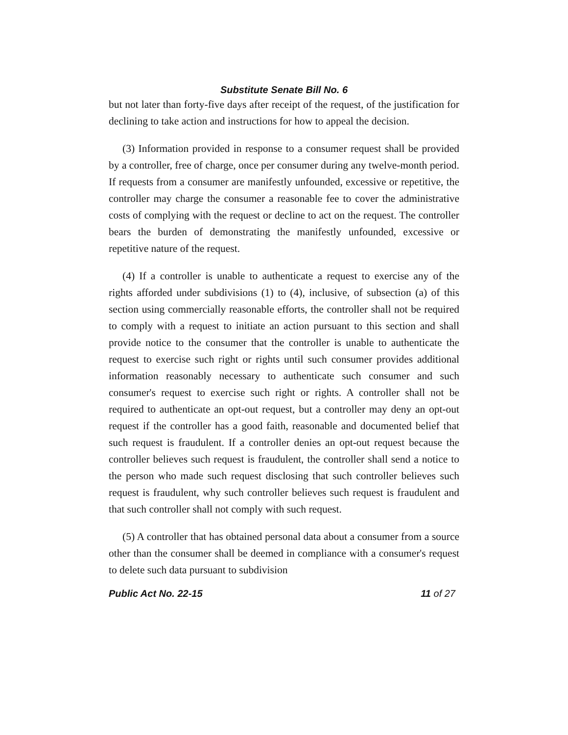Substitute Senate Bill No. 6
but not later than forty-five days after receipt of the request, of the justification for declining to take action and instructions for how to appeal the decision.
(3) Information provided in response to a consumer request shall be provided by a controller, free of charge, once per consumer during any twelve-month period. If requests from a consumer are manifestly unfounded, excessive or repetitive, the controller may charge the consumer a reasonable fee to cover the administrative costs of complying with the request or decline to act on the request. The controller bears the burden of demonstrating the manifestly unfounded, excessive or repetitive nature of the request.
(4) If a controller is unable to authenticate a request to exercise any of the rights afforded under subdivisions (1) to (4), inclusive, of subsection (a) of this section using commercially reasonable efforts, the controller shall not be required to comply with a request to initiate an action pursuant to this section and shall provide notice to the consumer that the controller is unable to authenticate the request to exercise such right or rights until such consumer provides additional information reasonably necessary to authenticate such consumer and such consumer's request to exercise such right or rights. A controller shall not be required to authenticate an opt-out request, but a controller may deny an opt-out request if the controller has a good faith, reasonable and documented belief that such request is fraudulent. If a controller denies an opt-out request because the controller believes such request is fraudulent, the controller shall send a notice to the person who made such request disclosing that such controller believes such request is fraudulent, why such controller believes such request is fraudulent and that such controller shall not comply with such request.
(5) A controller that has obtained personal data about a consumer from a source other than the consumer shall be deemed in compliance with a consumer's request to delete such data pursuant to subdivision
Public Act No. 22-15 11 of 27